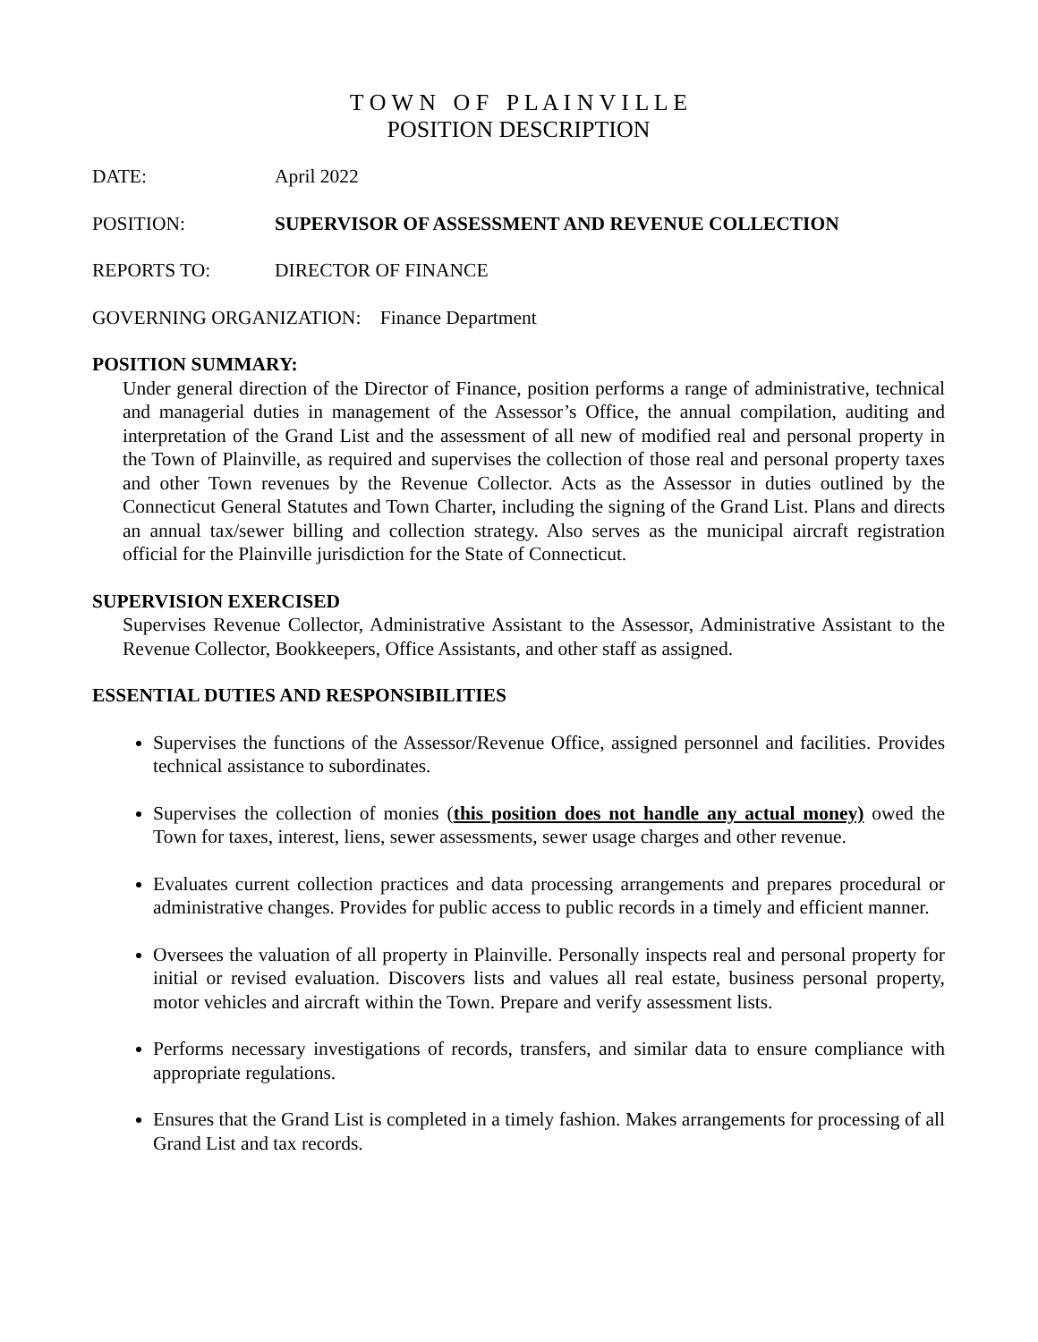T O W N O F P L A I N V I L L E
POSITION DESCRIPTION
DATE: April 2022
POSITION: SUPERVISOR OF ASSESSMENT AND REVENUE COLLECTION
REPORTS TO: DIRECTOR OF FINANCE
GOVERNING ORGANIZATION: Finance Department
POSITION SUMMARY:
Under general direction of the Director of Finance, position performs a range of administrative, technical and managerial duties in management of the Assessor’s Office, the annual compilation, auditing and interpretation of the Grand List and the assessment of all new of modified real and personal property in the Town of Plainville, as required and supervises the collection of those real and personal property taxes and other Town revenues by the Revenue Collector. Acts as the Assessor in duties outlined by the Connecticut General Statutes and Town Charter, including the signing of the Grand List. Plans and directs an annual tax/sewer billing and collection strategy. Also serves as the municipal aircraft registration official for the Plainville jurisdiction for the State of Connecticut.
SUPERVISION EXERCISED
Supervises Revenue Collector, Administrative Assistant to the Assessor, Administrative Assistant to the Revenue Collector, Bookkeepers, Office Assistants, and other staff as assigned.
ESSENTIAL DUTIES AND RESPONSIBILITIES
Supervises the functions of the Assessor/Revenue Office, assigned personnel and facilities. Provides technical assistance to subordinates.
Supervises the collection of monies (this position does not handle any actual money) owed the Town for taxes, interest, liens, sewer assessments, sewer usage charges and other revenue.
Evaluates current collection practices and data processing arrangements and prepares procedural or administrative changes. Provides for public access to public records in a timely and efficient manner.
Oversees the valuation of all property in Plainville. Personally inspects real and personal property for initial or revised evaluation. Discovers lists and values all real estate, business personal property, motor vehicles and aircraft within the Town. Prepare and verify assessment lists.
Performs necessary investigations of records, transfers, and similar data to ensure compliance with appropriate regulations.
Ensures that the Grand List is completed in a timely fashion. Makes arrangements for processing of all Grand List and tax records.